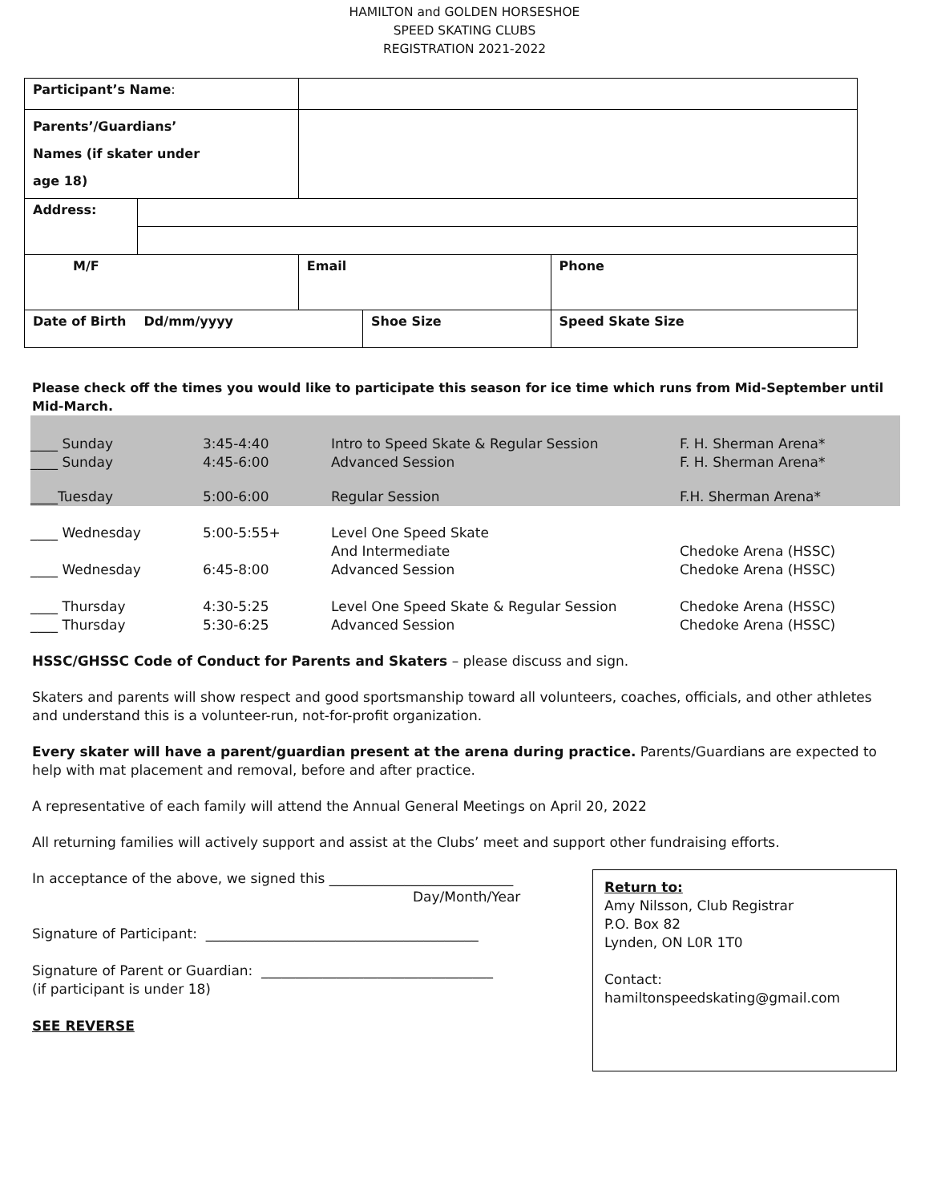HAMILTON and GOLDEN HORSESHOE
SPEED SKATING CLUBS
REGISTRATION 2021-2022
| Participant’s Name : | | | | | |
| Parents’/Guardians’ Names (if skater under age 18) | | | | | |
| Address: | | | | | |
| M/F | | Email | | Phone | |
| Date of Birth Dd/mm/yyyy | | | Shoe Size | | Speed Skate Size |
Please check off the times you would like to participate this season for ice time which runs from Mid-September until Mid-March.
| ____ Sunday | 3:45-4:40 | Intro to Speed Skate & Regular Session | F. H. Sherman Arena* |
| ____ Sunday | 4:45-6:00 | Advanced Session | F. H. Sherman Arena* |
| ____Tuesday | 5:00-6:00 | Regular Session | F.H. Sherman Arena* |
| ____ Wednesday | 5:00-5:55+ | Level One Speed Skate And Intermediate | Chedoke Arena (HSSC) |
| ____ Wednesday | 6:45-8:00 | Advanced Session | Chedoke Arena (HSSC) |
| ____ Thursday | 4:30-5:25 | Level One Speed Skate & Regular Session | Chedoke Arena (HSSC) |
| ____ Thursday | 5:30-6:25 | Advanced Session | Chedoke Arena (HSSC) |
HSSC/GHSSC Code of Conduct for Parents and Skaters – please discuss and sign.
Skaters and parents will show respect and good sportsmanship toward all volunteers, coaches, officials, and other athletes and understand this is a volunteer-run, not-for-profit organization.
Every skater will have a parent/guardian present at the arena during practice. Parents/Guardians are expected to help with mat placement and removal, before and after practice.
A representative of each family will attend the Annual General Meetings on April 20, 2022
All returning families will actively support and assist at the Clubs’ meet and support other fundraising efforts.
In acceptance of the above, we signed this ___________________________
Day/Month/Year
Signature of Participant: ________________________________________
Signature of Parent or Guardian: __________________________________
(if participant is under 18)
SEE REVERSE
Return to:
Amy Nilsson, Club Registrar
P.O. Box 82
Lynden, ON L0R 1T0
Contact:
hamiltonspeedskating@gmail.com